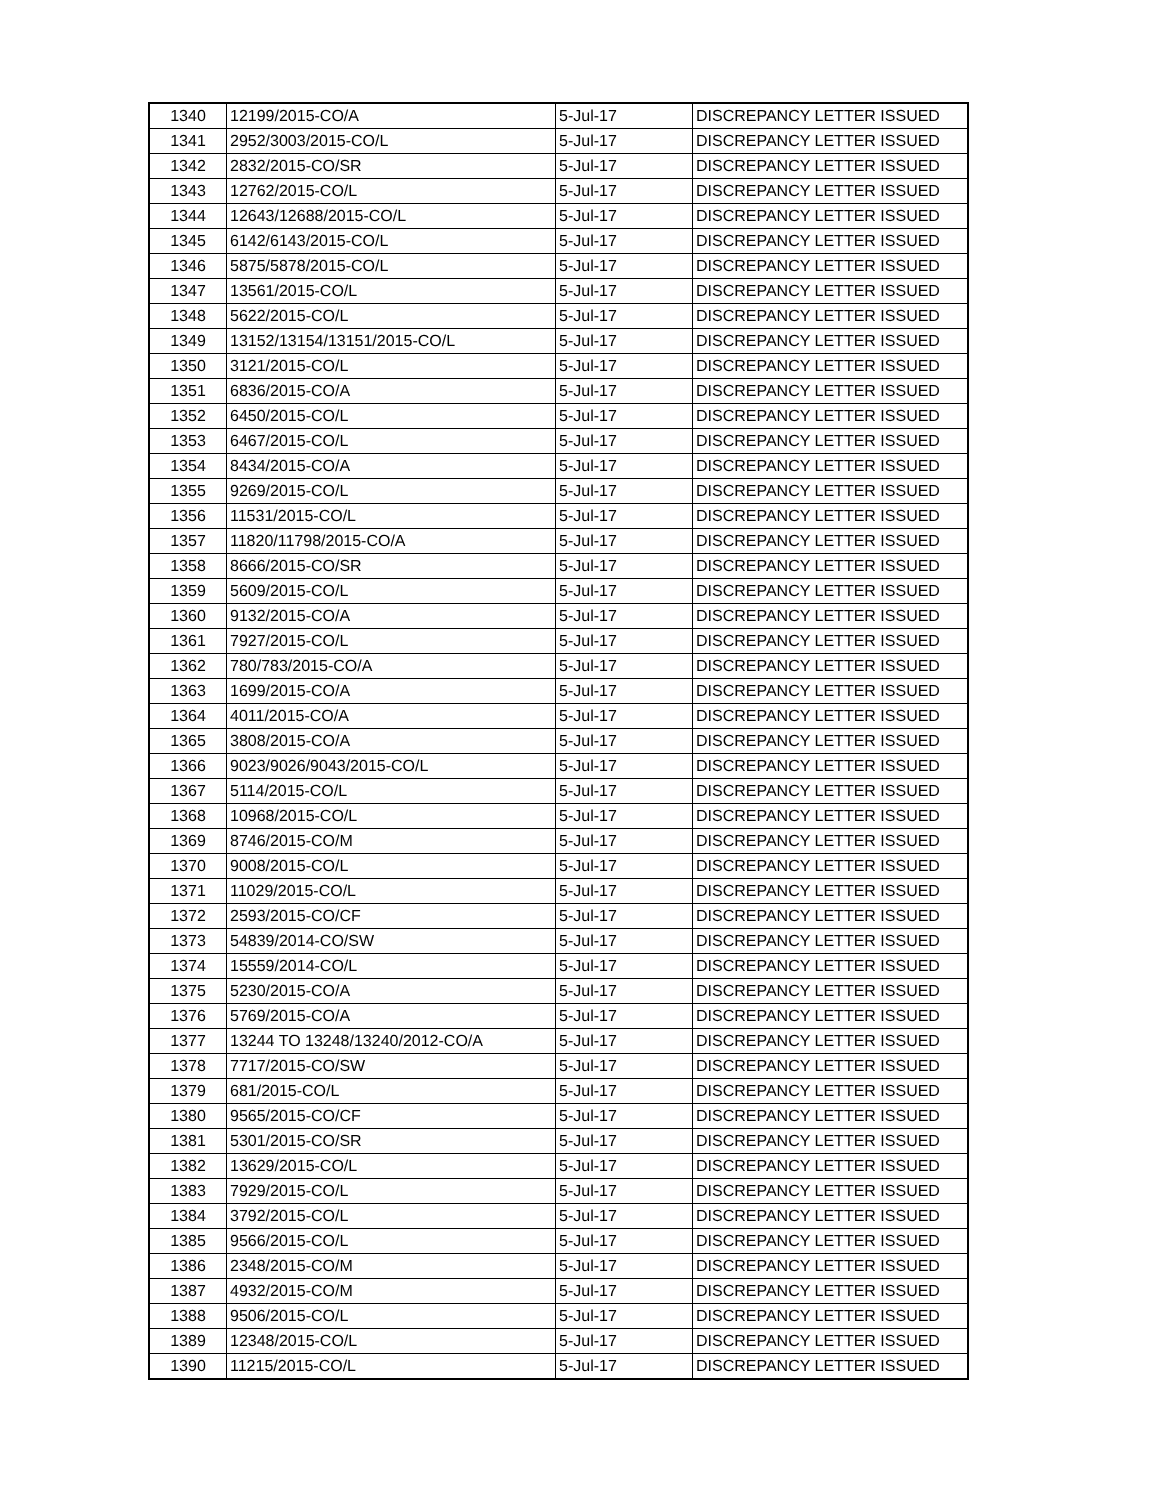| 1340 | 12199/2015-CO/A | 5-Jul-17 | DISCREPANCY LETTER ISSUED |
| 1341 | 2952/3003/2015-CO/L | 5-Jul-17 | DISCREPANCY LETTER ISSUED |
| 1342 | 2832/2015-CO/SR | 5-Jul-17 | DISCREPANCY LETTER ISSUED |
| 1343 | 12762/2015-CO/L | 5-Jul-17 | DISCREPANCY LETTER ISSUED |
| 1344 | 12643/12688/2015-CO/L | 5-Jul-17 | DISCREPANCY LETTER ISSUED |
| 1345 | 6142/6143/2015-CO/L | 5-Jul-17 | DISCREPANCY LETTER ISSUED |
| 1346 | 5875/5878/2015-CO/L | 5-Jul-17 | DISCREPANCY LETTER ISSUED |
| 1347 | 13561/2015-CO/L | 5-Jul-17 | DISCREPANCY LETTER ISSUED |
| 1348 | 5622/2015-CO/L | 5-Jul-17 | DISCREPANCY LETTER ISSUED |
| 1349 | 13152/13154/13151/2015-CO/L | 5-Jul-17 | DISCREPANCY LETTER ISSUED |
| 1350 | 3121/2015-CO/L | 5-Jul-17 | DISCREPANCY LETTER ISSUED |
| 1351 | 6836/2015-CO/A | 5-Jul-17 | DISCREPANCY LETTER ISSUED |
| 1352 | 6450/2015-CO/L | 5-Jul-17 | DISCREPANCY LETTER ISSUED |
| 1353 | 6467/2015-CO/L | 5-Jul-17 | DISCREPANCY LETTER ISSUED |
| 1354 | 8434/2015-CO/A | 5-Jul-17 | DISCREPANCY LETTER ISSUED |
| 1355 | 9269/2015-CO/L | 5-Jul-17 | DISCREPANCY LETTER ISSUED |
| 1356 | 11531/2015-CO/L | 5-Jul-17 | DISCREPANCY LETTER ISSUED |
| 1357 | 11820/11798/2015-CO/A | 5-Jul-17 | DISCREPANCY LETTER ISSUED |
| 1358 | 8666/2015-CO/SR | 5-Jul-17 | DISCREPANCY LETTER ISSUED |
| 1359 | 5609/2015-CO/L | 5-Jul-17 | DISCREPANCY LETTER ISSUED |
| 1360 | 9132/2015-CO/A | 5-Jul-17 | DISCREPANCY LETTER ISSUED |
| 1361 | 7927/2015-CO/L | 5-Jul-17 | DISCREPANCY LETTER ISSUED |
| 1362 | 780/783/2015-CO/A | 5-Jul-17 | DISCREPANCY LETTER ISSUED |
| 1363 | 1699/2015-CO/A | 5-Jul-17 | DISCREPANCY LETTER ISSUED |
| 1364 | 4011/2015-CO/A | 5-Jul-17 | DISCREPANCY LETTER ISSUED |
| 1365 | 3808/2015-CO/A | 5-Jul-17 | DISCREPANCY LETTER ISSUED |
| 1366 | 9023/9026/9043/2015-CO/L | 5-Jul-17 | DISCREPANCY LETTER ISSUED |
| 1367 | 5114/2015-CO/L | 5-Jul-17 | DISCREPANCY LETTER ISSUED |
| 1368 | 10968/2015-CO/L | 5-Jul-17 | DISCREPANCY LETTER ISSUED |
| 1369 | 8746/2015-CO/M | 5-Jul-17 | DISCREPANCY LETTER ISSUED |
| 1370 | 9008/2015-CO/L | 5-Jul-17 | DISCREPANCY LETTER ISSUED |
| 1371 | 11029/2015-CO/L | 5-Jul-17 | DISCREPANCY LETTER ISSUED |
| 1372 | 2593/2015-CO/CF | 5-Jul-17 | DISCREPANCY LETTER ISSUED |
| 1373 | 54839/2014-CO/SW | 5-Jul-17 | DISCREPANCY LETTER ISSUED |
| 1374 | 15559/2014-CO/L | 5-Jul-17 | DISCREPANCY LETTER ISSUED |
| 1375 | 5230/2015-CO/A | 5-Jul-17 | DISCREPANCY LETTER ISSUED |
| 1376 | 5769/2015-CO/A | 5-Jul-17 | DISCREPANCY LETTER ISSUED |
| 1377 | 13244 TO 13248/13240/2012-CO/A | 5-Jul-17 | DISCREPANCY LETTER ISSUED |
| 1378 | 7717/2015-CO/SW | 5-Jul-17 | DISCREPANCY LETTER ISSUED |
| 1379 | 681/2015-CO/L | 5-Jul-17 | DISCREPANCY LETTER ISSUED |
| 1380 | 9565/2015-CO/CF | 5-Jul-17 | DISCREPANCY LETTER ISSUED |
| 1381 | 5301/2015-CO/SR | 5-Jul-17 | DISCREPANCY LETTER ISSUED |
| 1382 | 13629/2015-CO/L | 5-Jul-17 | DISCREPANCY LETTER ISSUED |
| 1383 | 7929/2015-CO/L | 5-Jul-17 | DISCREPANCY LETTER ISSUED |
| 1384 | 3792/2015-CO/L | 5-Jul-17 | DISCREPANCY LETTER ISSUED |
| 1385 | 9566/2015-CO/L | 5-Jul-17 | DISCREPANCY LETTER ISSUED |
| 1386 | 2348/2015-CO/M | 5-Jul-17 | DISCREPANCY LETTER ISSUED |
| 1387 | 4932/2015-CO/M | 5-Jul-17 | DISCREPANCY LETTER ISSUED |
| 1388 | 9506/2015-CO/L | 5-Jul-17 | DISCREPANCY LETTER ISSUED |
| 1389 | 12348/2015-CO/L | 5-Jul-17 | DISCREPANCY LETTER ISSUED |
| 1390 | 11215/2015-CO/L | 5-Jul-17 | DISCREPANCY LETTER ISSUED |